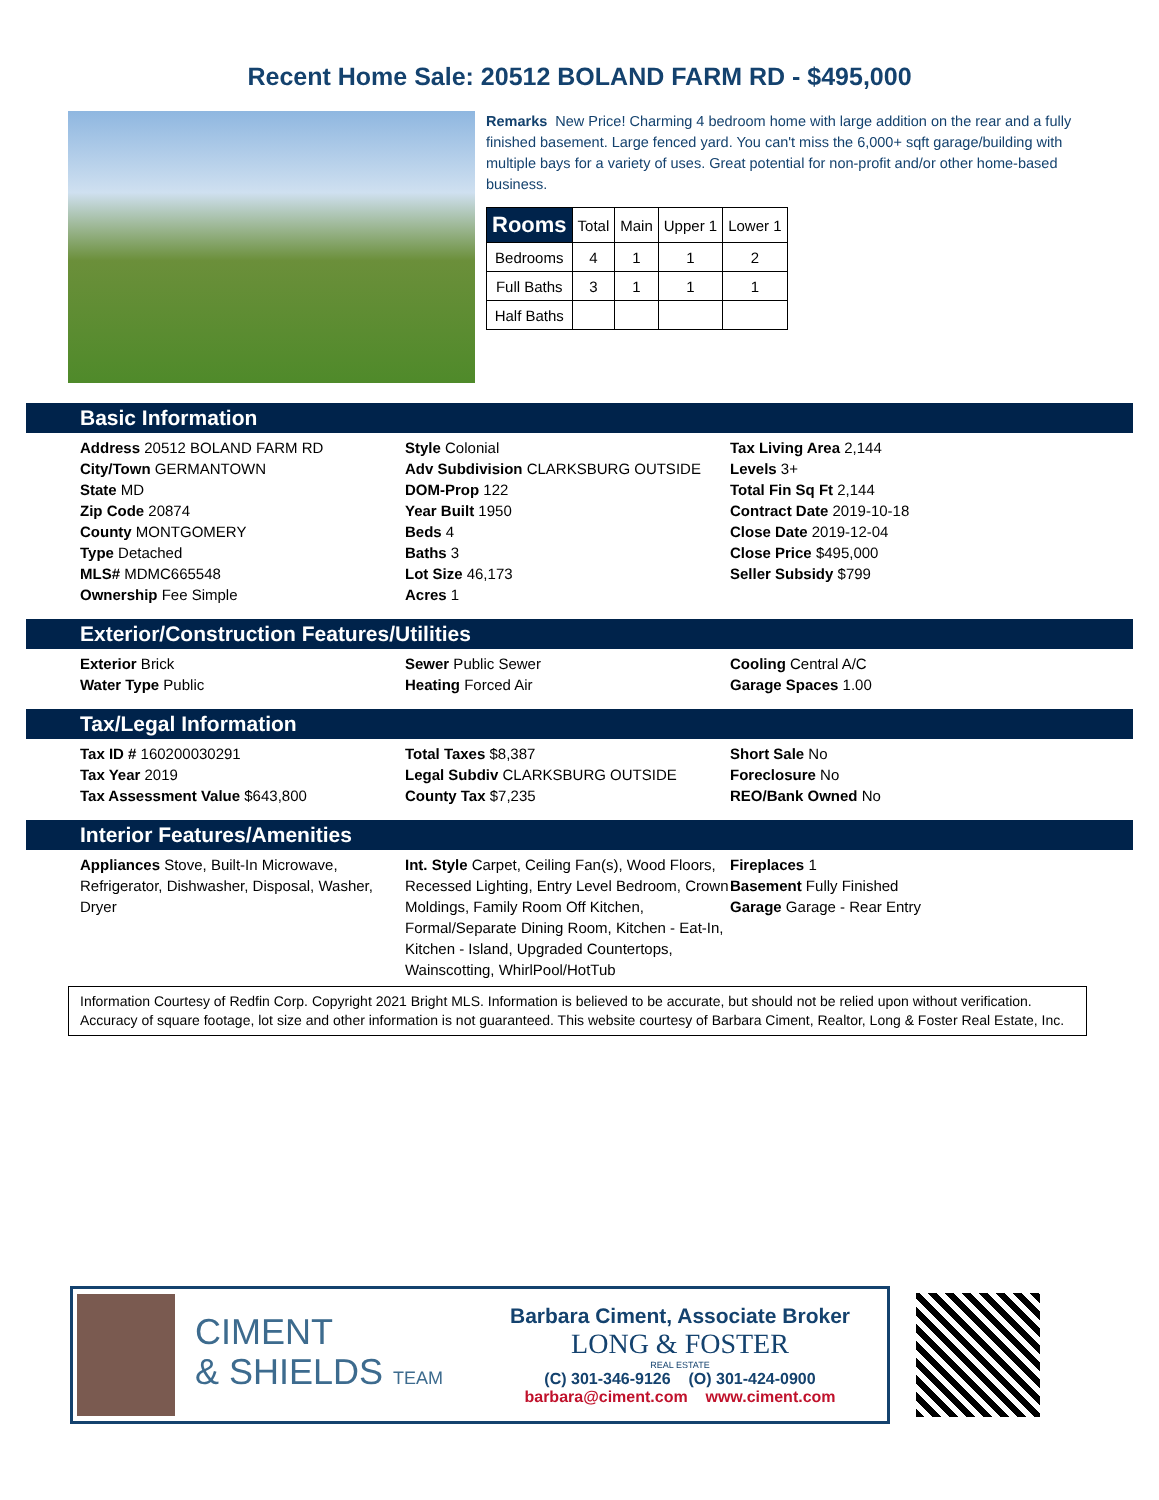Recent Home Sale: 20512 BOLAND FARM RD - $495,000
Remarks New Price! Charming 4 bedroom home with large addition on the rear and a fully finished basement. Large fenced yard. You can't miss the 6,000+ sqft garage/building with multiple bays for a variety of uses. Great potential for non-profit and/or other home-based business.
| Rooms | Total | Main | Upper 1 | Lower 1 |
| --- | --- | --- | --- | --- |
| Bedrooms | 4 | 1 | 1 | 2 |
| Full Baths | 3 | 1 | 1 | 1 |
| Half Baths | | | | |
Basic Information
Address 20512 BOLAND FARM RD
City/Town GERMANTOWN
State MD
Zip Code 20874
County MONTGOMERY
Type Detached
MLS# MDMC665548
Ownership Fee Simple
Style Colonial
Adv Subdivision CLARKSBURG OUTSIDE
DOM-Prop 122
Year Built 1950
Beds 4
Baths 3
Lot Size 46,173
Acres 1
Tax Living Area 2,144
Levels 3+
Total Fin Sq Ft 2,144
Contract Date 2019-10-18
Close Date 2019-12-04
Close Price $495,000
Seller Subsidy $799
Exterior/Construction Features/Utilities
Exterior Brick
Water Type Public
Sewer Public Sewer
Heating Forced Air
Cooling Central A/C
Garage Spaces 1.00
Tax/Legal Information
Tax ID # 160200030291
Tax Year 2019
Tax Assessment Value $643,800
Total Taxes $8,387
Legal Subdiv CLARKSBURG OUTSIDE
County Tax $7,235
Short Sale No
Foreclosure No
REO/Bank Owned No
Interior Features/Amenities
Appliances Stove, Built-In Microwave, Refrigerator, Dishwasher, Disposal, Washer, Dryer
Int. Style Carpet, Ceiling Fan(s), Wood Floors, Recessed Lighting, Entry Level Bedroom, Crown Moldings, Family Room Off Kitchen, Formal/Separate Dining Room, Kitchen - Eat-In, Kitchen - Island, Upgraded Countertops, Wainscotting, WhirlPool/HotTub
Fireplaces 1
Basement Fully Finished
Garage Garage - Rear Entry
Information Courtesy of Redfin Corp. Copyright 2021 Bright MLS. Information is believed to be accurate, but should not be relied upon without verification. Accuracy of square footage, lot size and other information is not guaranteed. This website courtesy of Barbara Ciment, Realtor, Long & Foster Real Estate, Inc.
CIMENT
& SHIELDS TEAM
Barbara Ciment, Associate Broker
LONG & FOSTER
REAL ESTATE
(C) 301-346-9126 (O) 301-424-0900
barbara@ciment.com www.ciment.com